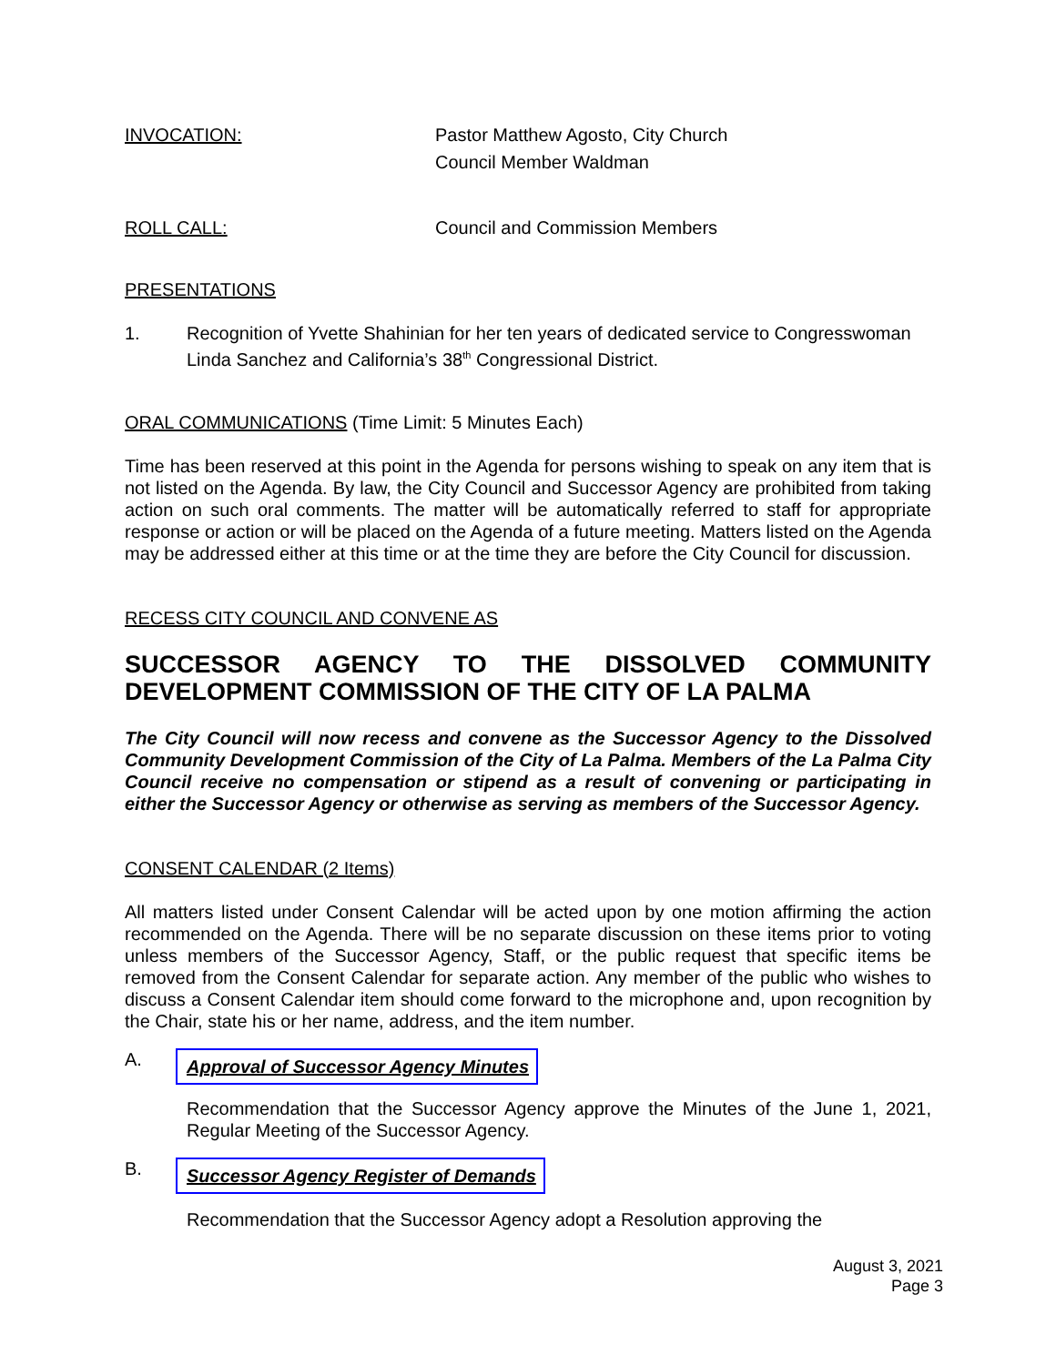INVOCATION: Pastor Matthew Agosto, City Church
Council Member Waldman
ROLL CALL: Council and Commission Members
PRESENTATIONS
1. Recognition of Yvette Shahinian for her ten years of dedicated service to Congresswoman Linda Sanchez and California’s 38<sup>th</sup> Congressional District.
ORAL COMMUNICATIONS (Time Limit: 5 Minutes Each)
Time has been reserved at this point in the Agenda for persons wishing to speak on any item that is not listed on the Agenda. By law, the City Council and Successor Agency are prohibited from taking action on such oral comments. The matter will be automatically referred to staff for appropriate response or action or will be placed on the Agenda of a future meeting. Matters listed on the Agenda may be addressed either at this time or at the time they are before the City Council for discussion.
RECESS CITY COUNCIL AND CONVENE AS
SUCCESSOR AGENCY TO THE DISSOLVED COMMUNITY DEVELOPMENT COMMISSION OF THE CITY OF LA PALMA
The City Council will now recess and convene as the Successor Agency to the Dissolved Community Development Commission of the City of La Palma. Members of the La Palma City Council receive no compensation or stipend as a result of convening or participating in either the Successor Agency or otherwise as serving as members of the Successor Agency.
CONSENT CALENDAR (2 Items)
All matters listed under Consent Calendar will be acted upon by one motion affirming the action recommended on the Agenda. There will be no separate discussion on these items prior to voting unless members of the Successor Agency, Staff, or the public request that specific items be removed from the Consent Calendar for separate action. Any member of the public who wishes to discuss a Consent Calendar item should come forward to the microphone and, upon recognition by the Chair, state his or her name, address, and the item number.
A.
Approval of Successor Agency Minutes
Recommendation that the Successor Agency approve the Minutes of the June 1, 2021, Regular Meeting of the Successor Agency.
B.
Successor Agency Register of Demands
Recommendation that the Successor Agency adopt a Resolution approving the
August 3, 2021
Page 3